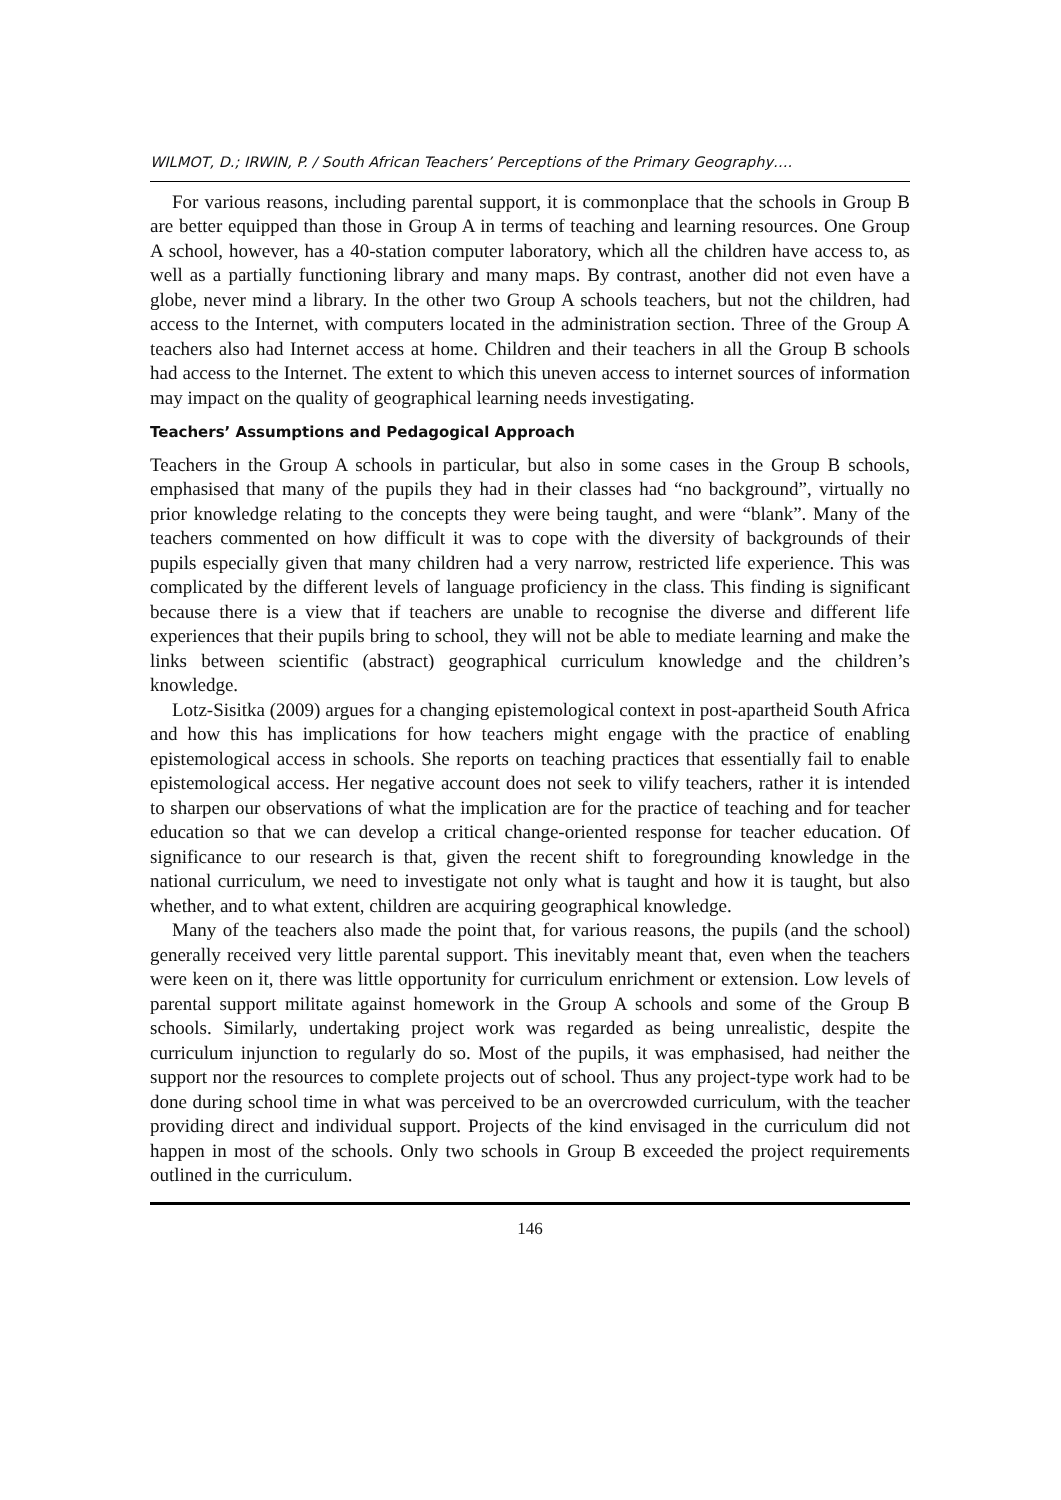WILMOT, D.; IRWIN, P. / South African Teachers’ Perceptions of the Primary Geography….
For various reasons, including parental support, it is commonplace that the schools in Group B are better equipped than those in Group A in terms of teaching and learning resources. One Group A school, however, has a 40-station computer laboratory, which all the children have access to, as well as a partially functioning library and many maps. By contrast, another did not even have a globe, never mind a library. In the other two Group A schools teachers, but not the children, had access to the Internet, with computers located in the administration section. Three of the Group A teachers also had Internet access at home. Children and their teachers in all the Group B schools had access to the Internet. The extent to which this uneven access to internet sources of information may impact on the quality of geographical learning needs investigating.
Teachers’ Assumptions and Pedagogical Approach
Teachers in the Group A schools in particular, but also in some cases in the Group B schools, emphasised that many of the pupils they had in their classes had “no background”, virtually no prior knowledge relating to the concepts they were being taught, and were “blank”. Many of the teachers commented on how difficult it was to cope with the diversity of backgrounds of their pupils especially given that many children had a very narrow, restricted life experience. This was complicated by the different levels of language proficiency in the class. This finding is significant because there is a view that if teachers are unable to recognise the diverse and different life experiences that their pupils bring to school, they will not be able to mediate learning and make the links between scientific (abstract) geographical curriculum knowledge and the children’s knowledge.
Lotz-Sisitka (2009) argues for a changing epistemological context in post-apartheid South Africa and how this has implications for how teachers might engage with the practice of enabling epistemological access in schools. She reports on teaching practices that essentially fail to enable epistemological access. Her negative account does not seek to vilify teachers, rather it is intended to sharpen our observations of what the implication are for the practice of teaching and for teacher education so that we can develop a critical change-oriented response for teacher education. Of significance to our research is that, given the recent shift to foregrounding knowledge in the national curriculum, we need to investigate not only what is taught and how it is taught, but also whether, and to what extent, children are acquiring geographical knowledge.
Many of the teachers also made the point that, for various reasons, the pupils (and the school) generally received very little parental support. This inevitably meant that, even when the teachers were keen on it, there was little opportunity for curriculum enrichment or extension. Low levels of parental support militate against homework in the Group A schools and some of the Group B schools. Similarly, undertaking project work was regarded as being unrealistic, despite the curriculum injunction to regularly do so. Most of the pupils, it was emphasised, had neither the support nor the resources to complete projects out of school. Thus any project-type work had to be done during school time in what was perceived to be an overcrowded curriculum, with the teacher providing direct and individual support. Projects of the kind envisaged in the curriculum did not happen in most of the schools. Only two schools in Group B exceeded the project requirements outlined in the curriculum.
146